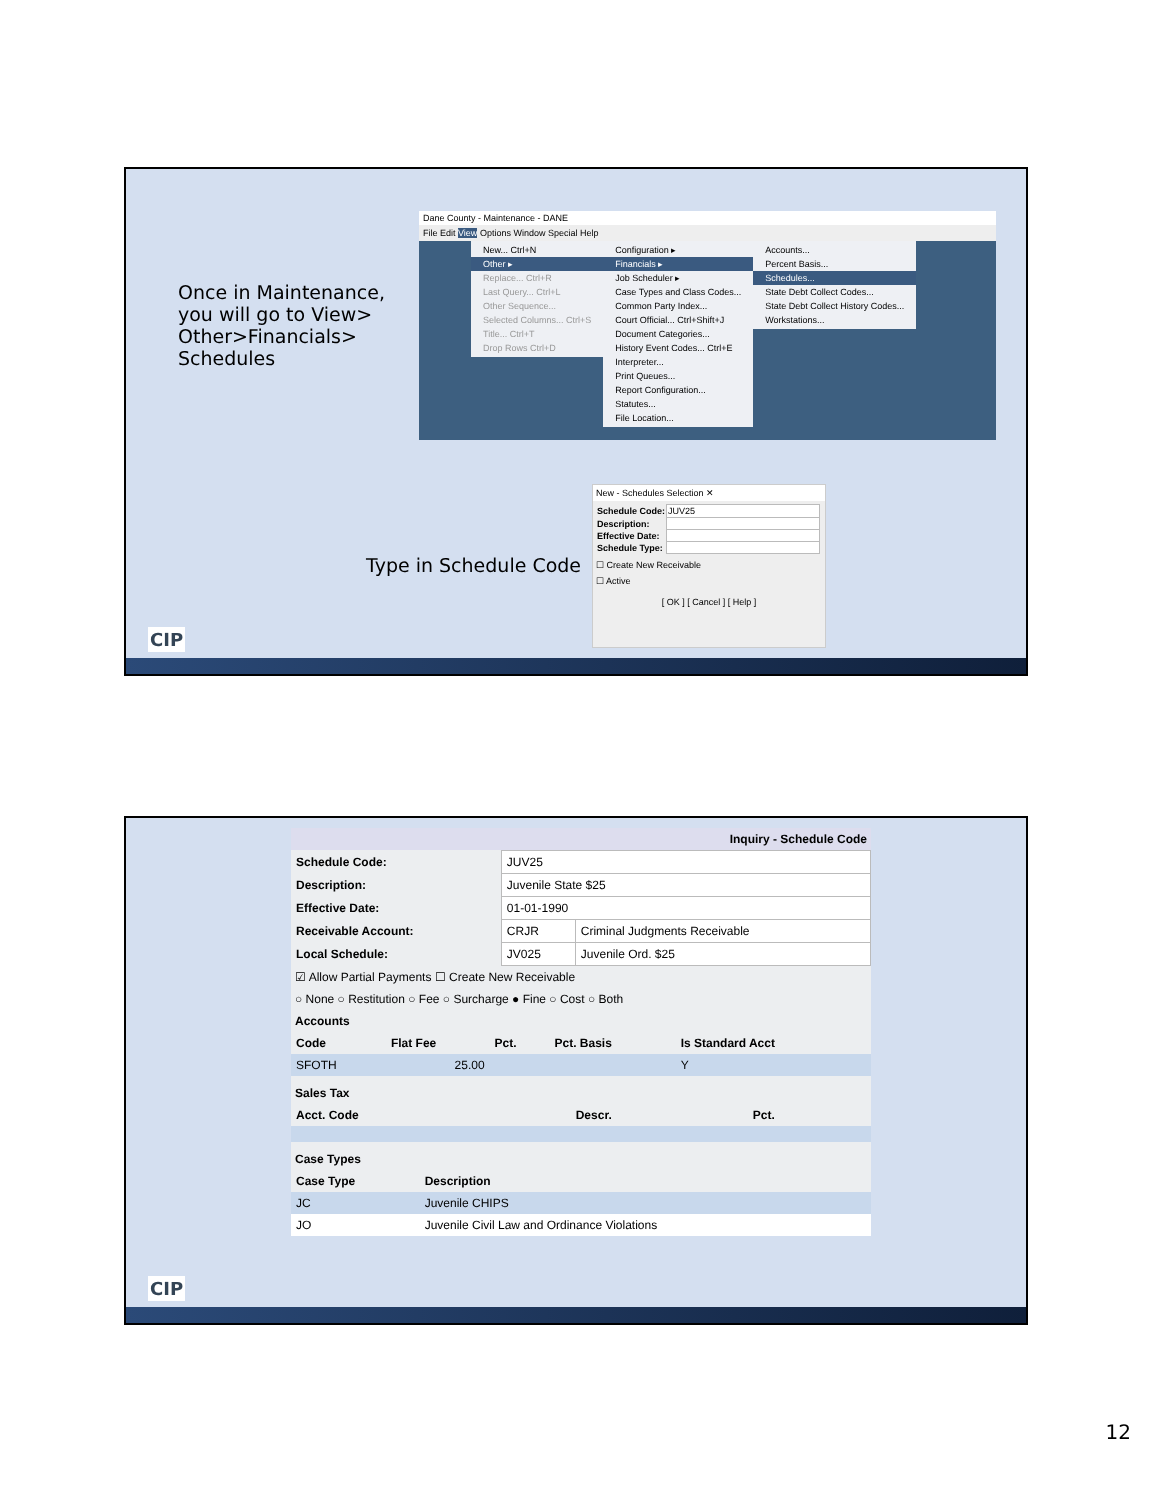Once in Maintenance, you will go to View> Other>Financials> Schedules
Dane County - Maintenance - DANE
File Edit View Options Window Special Help
New... Ctrl+N
Other ▸
Replace... Ctrl+R
Last Query... Ctrl+L
Other Sequence...
Selected Columns... Ctrl+S
Title... Ctrl+T
Drop Rows Ctrl+D
Configuration ▸
Financials ▸
Job Scheduler ▸
Case Types and Class Codes...
Common Party Index...
Court Official... Ctrl+Shift+J
Document Categories...
History Event Codes... Ctrl+E
Interpreter...
Print Queues...
Report Configuration...
Statutes...
File Location...
Accounts...
Percent Basis...
Schedules...
State Debt Collect Codes...
State Debt Collect History Codes...
Workstations...
Type in Schedule Code
New - Schedules Selection ✕
| Schedule Code: | JUV25 |
| Description: | |
| Effective Date: | |
| Schedule Type: | |
☐ Create New Receivable
☐ Active
[ OK ] [ Cancel ] [ Help ]
CIP
Inquiry - Schedule Code
| Schedule Code: | JUV25 | |
| Description: | Juvenile State $25 | |
| Effective Date: | 01-01-1990 | |
| Receivable Account: | CRJR | Criminal Judgments Receivable |
| Local Schedule: | JV025 | Juvenile Ord. $25 |
☑ Allow Partial Payments ☐ Create New Receivable
○ None ○ Restitution ○ Fee ○ Surcharge ● Fine ○ Cost ○ Both
Accounts
| Code | Flat Fee | Pct. | Pct. Basis | Is Standard Acct |
| --- | --- | --- | --- | --- |
| SFOTH | 25.00 | | | Y |
Sales Tax
| Acct. Code | Descr. | Pct. |
| --- | --- | --- |
Case Types
| Case Type | Description |
| --- | --- |
| JC | Juvenile CHIPS |
| JO | Juvenile Civil Law and Ordinance Violations |
CIP
12